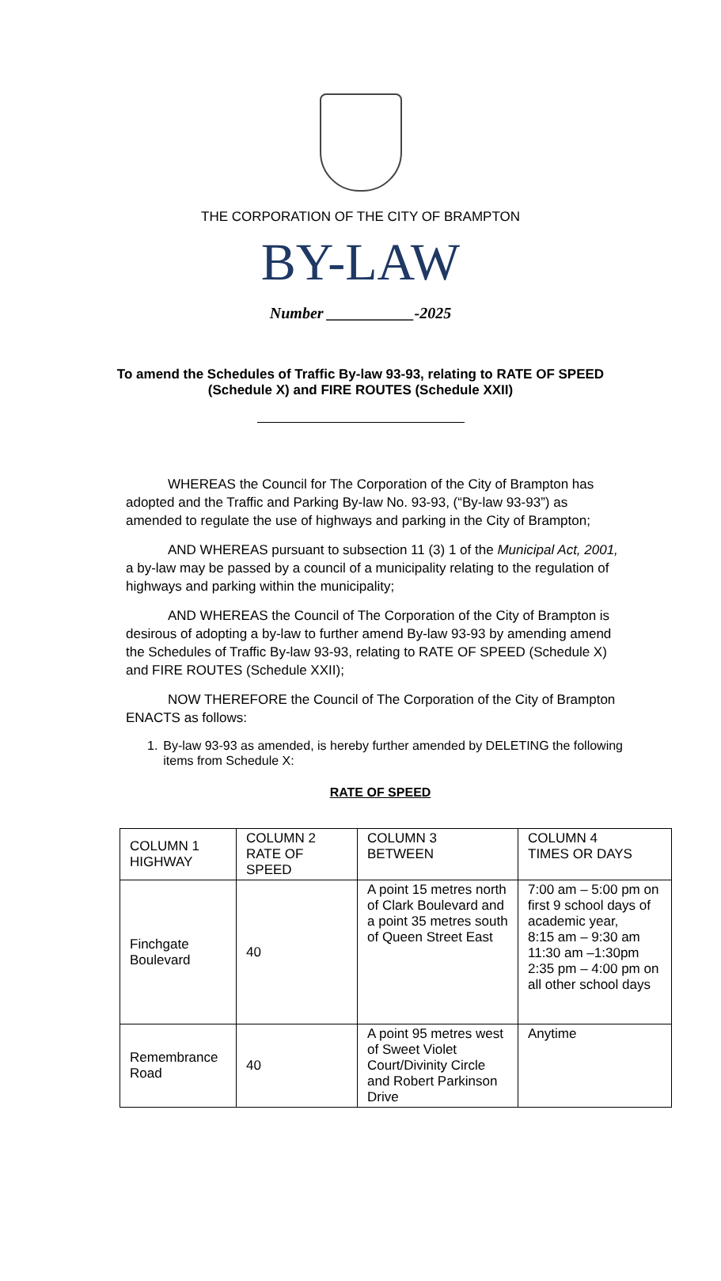THE CORPORATION OF THE CITY OF BRAMPTON
BY-LAW
Number ___________-2025
To amend the Schedules of Traffic By-law 93-93, relating to RATE OF SPEED (Schedule X) and FIRE ROUTES (Schedule XXII)
WHEREAS the Council for The Corporation of the City of Brampton has adopted and the Traffic and Parking By-law No. 93-93, (“By-law 93-93”) as amended to regulate the use of highways and parking in the City of Brampton;
AND WHEREAS pursuant to subsection 11 (3) 1 of the Municipal Act, 2001, a by-law may be passed by a council of a municipality relating to the regulation of highways and parking within the municipality;
AND WHEREAS the Council of The Corporation of the City of Brampton is desirous of adopting a by-law to further amend By-law 93-93 by amending amend the Schedules of Traffic By-law 93-93, relating to RATE OF SPEED (Schedule X) and FIRE ROUTES (Schedule XXII);
NOW THEREFORE the Council of The Corporation of the City of Brampton ENACTS as follows:
1. By-law 93-93 as amended, is hereby further amended by DELETING the following items from Schedule X:
RATE OF SPEED
| COLUMN 1 HIGHWAY | COLUMN 2 RATE OF SPEED | COLUMN 3 BETWEEN | COLUMN 4 TIMES OR DAYS |
| Finchgate Boulevard | 40 | A point 15 metres north of Clark Boulevard and a point 35 metres south of Queen Street East | 7:00 am – 5:00 pm on first 9 school days of academic year, 8:15 am – 9:30 am 11:30 am –1:30pm 2:35 pm – 4:00 pm on all other school days |
| Remembrance Road | 40 | A point 95 metres west of Sweet Violet Court/Divinity Circle and Robert Parkinson Drive | Anytime |